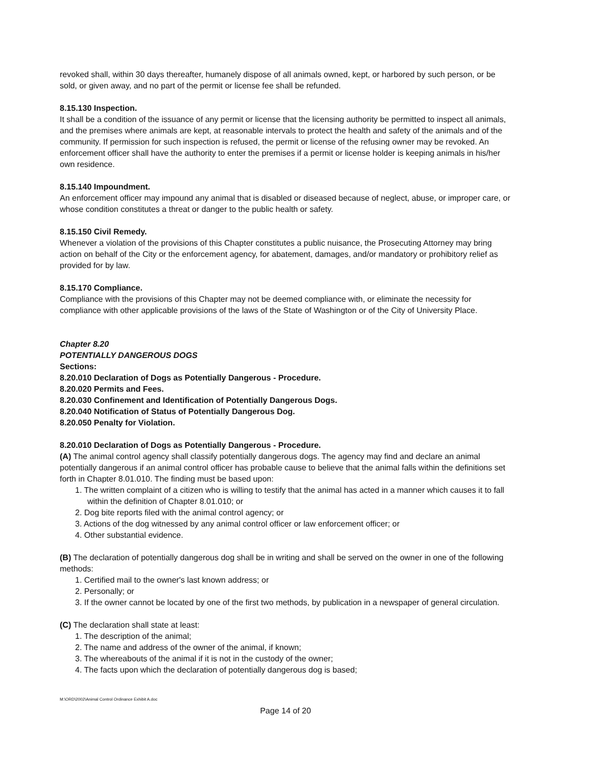revoked shall, within 30 days thereafter, humanely dispose of all animals owned, kept, or harbored by such person, or be sold, or given away, and no part of the permit or license fee shall be refunded.
8.15.130 Inspection.
It shall be a condition of the issuance of any permit or license that the licensing authority be permitted to inspect all animals, and the premises where animals are kept, at reasonable intervals to protect the health and safety of the animals and of the community. If permission for such inspection is refused, the permit or license of the refusing owner may be revoked. An enforcement officer shall have the authority to enter the premises if a permit or license holder is keeping animals in his/her own residence.
8.15.140 Impoundment.
An enforcement officer may impound any animal that is disabled or diseased because of neglect, abuse, or improper care, or whose condition constitutes a threat or danger to the public health or safety.
8.15.150 Civil Remedy.
Whenever a violation of the provisions of this Chapter constitutes a public nuisance, the Prosecuting Attorney may bring action on behalf of the City or the enforcement agency, for abatement, damages, and/or mandatory or prohibitory relief as provided for by law.
8.15.170 Compliance.
Compliance with the provisions of this Chapter may not be deemed compliance with, or eliminate the necessity for compliance with other applicable provisions of the laws of the State of Washington or of the City of University Place.
Chapter 8.20
POTENTIALLY DANGEROUS DOGS
Sections:
8.20.010 Declaration of Dogs as Potentially Dangerous - Procedure.
8.20.020 Permits and Fees.
8.20.030 Confinement and Identification of Potentially Dangerous Dogs.
8.20.040 Notification of Status of Potentially Dangerous Dog.
8.20.050 Penalty for Violation.
8.20.010 Declaration of Dogs as Potentially Dangerous - Procedure.
(A) The animal control agency shall classify potentially dangerous dogs. The agency may find and declare an animal potentially dangerous if an animal control officer has probable cause to believe that the animal falls within the definitions set forth in Chapter 8.01.010. The finding must be based upon:
1. The written complaint of a citizen who is willing to testify that the animal has acted in a manner which causes it to fall within the definition of Chapter 8.01.010; or
2. Dog bite reports filed with the animal control agency; or
3. Actions of the dog witnessed by any animal control officer or law enforcement officer; or
4. Other substantial evidence.
(B) The declaration of potentially dangerous dog shall be in writing and shall be served on the owner in one of the following methods:
1. Certified mail to the owner's last known address; or
2. Personally; or
3. If the owner cannot be located by one of the first two methods, by publication in a newspaper of general circulation.
(C) The declaration shall state at least:
1. The description of the animal;
2. The name and address of the owner of the animal, if known;
3. The whereabouts of the animal if it is not in the custody of the owner;
4. The facts upon which the declaration of potentially dangerous dog is based;
M:\ORD\2002\Animal Control Ordinance Exhibit A.doc
Page 14 of 20